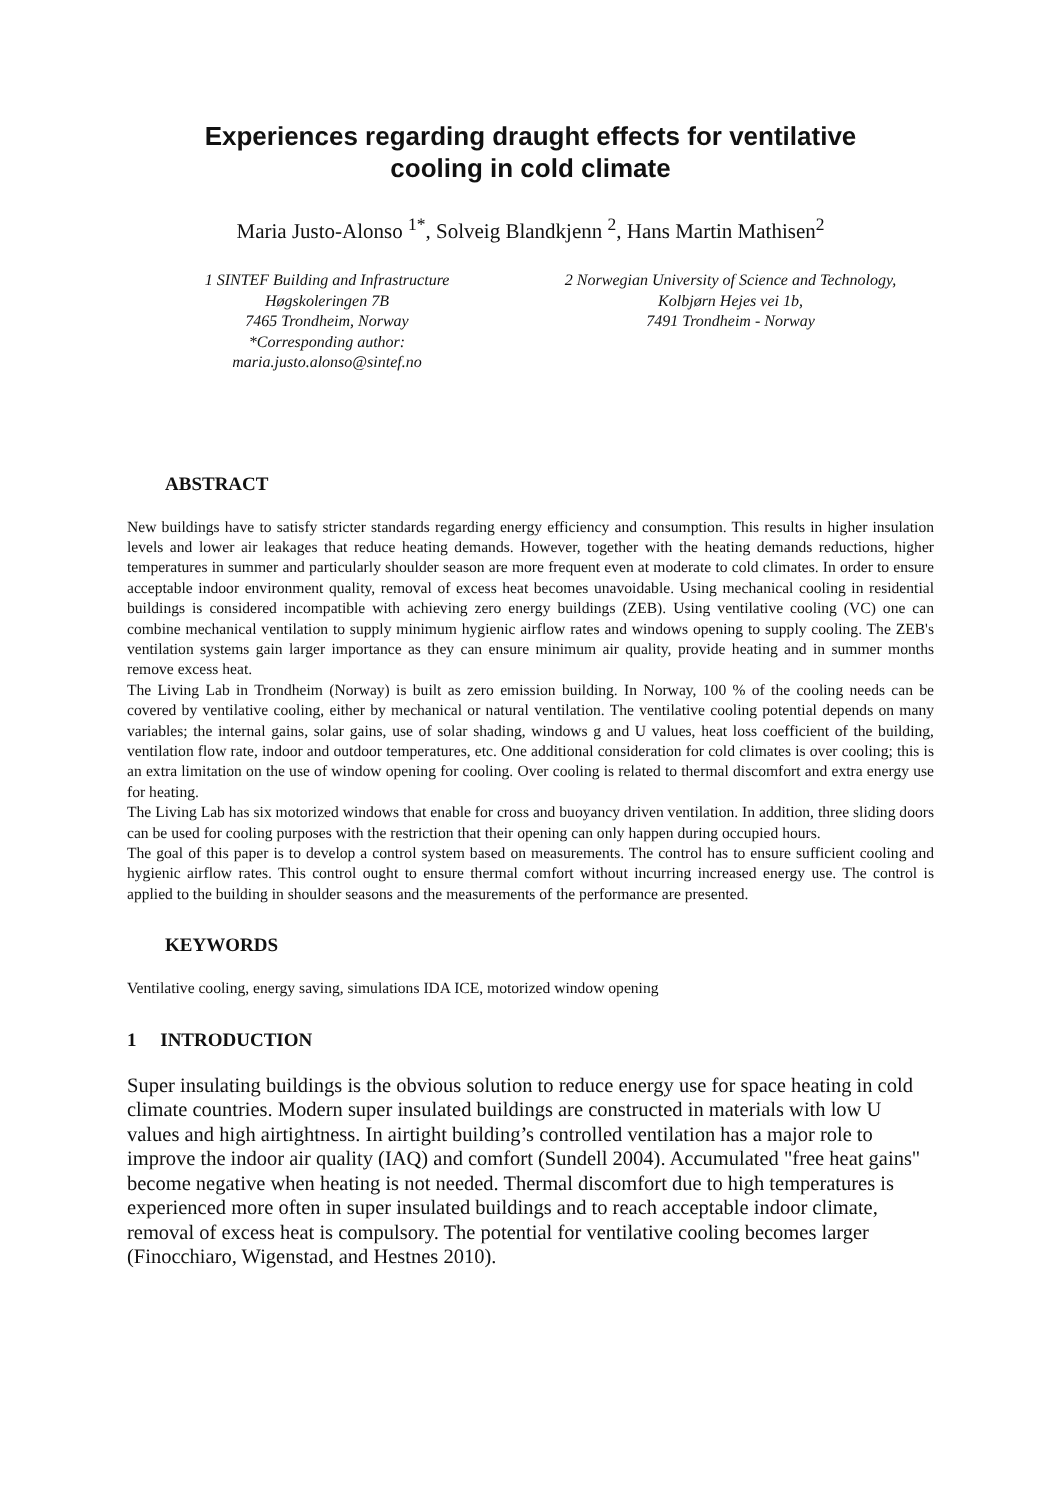Experiences regarding draught effects for ventilative
cooling in cold climate
Maria Justo-Alonso <sup>1*</sup>, Solveig Blandkjenn <sup>2</sup>, Hans Martin Mathisen<sup>2</sup>
1 SINTEF Building and Infrastructure
Høgskoleringen 7B
7465 Trondheim, Norway
*Corresponding author:
maria.justo.alonso@sintef.no
2 Norwegian University of Science and Technology,
Kolbjørn Hejes vei 1b,
7491 Trondheim - Norway
ABSTRACT
New buildings have to satisfy stricter standards regarding energy efficiency and consumption. This results in higher insulation levels and lower air leakages that reduce heating demands. However, together with the heating demands reductions, higher temperatures in summer and particularly shoulder season are more frequent even at moderate to cold climates. In order to ensure acceptable indoor environment quality, removal of excess heat becomes unavoidable. Using mechanical cooling in residential buildings is considered incompatible with achieving zero energy buildings (ZEB). Using ventilative cooling (VC) one can combine mechanical ventilation to supply minimum hygienic airflow rates and windows opening to supply cooling. The ZEB's ventilation systems gain larger importance as they can ensure minimum air quality, provide heating and in summer months remove excess heat.
The Living Lab in Trondheim (Norway) is built as zero emission building. In Norway, 100 % of the cooling needs can be covered by ventilative cooling, either by mechanical or natural ventilation. The ventilative cooling potential depends on many variables; the internal gains, solar gains, use of solar shading, windows g and U values, heat loss coefficient of the building, ventilation flow rate, indoor and outdoor temperatures, etc. One additional consideration for cold climates is over cooling; this is an extra limitation on the use of window opening for cooling. Over cooling is related to thermal discomfort and extra energy use for heating.
The Living Lab has six motorized windows that enable for cross and buoyancy driven ventilation. In addition, three sliding doors can be used for cooling purposes with the restriction that their opening can only happen during occupied hours.
The goal of this paper is to develop a control system based on measurements. The control has to ensure sufficient cooling and hygienic airflow rates. This control ought to ensure thermal comfort without incurring increased energy use. The control is applied to the building in shoulder seasons and the measurements of the performance are presented.
KEYWORDS
Ventilative cooling, energy saving, simulations IDA ICE, motorized window opening
1 INTRODUCTION
Super insulating buildings is the obvious solution to reduce energy use for space heating in cold climate countries. Modern super insulated buildings are constructed in materials with low U values and high airtightness. In airtight building’s controlled ventilation has a major role to improve the indoor air quality (IAQ) and comfort (Sundell 2004). Accumulated "free heat gains" become negative when heating is not needed. Thermal discomfort due to high temperatures is experienced more often in super insulated buildings and to reach acceptable indoor climate, removal of excess heat is compulsory. The potential for ventilative cooling becomes larger (Finocchiaro, Wigenstad, and Hestnes 2010).